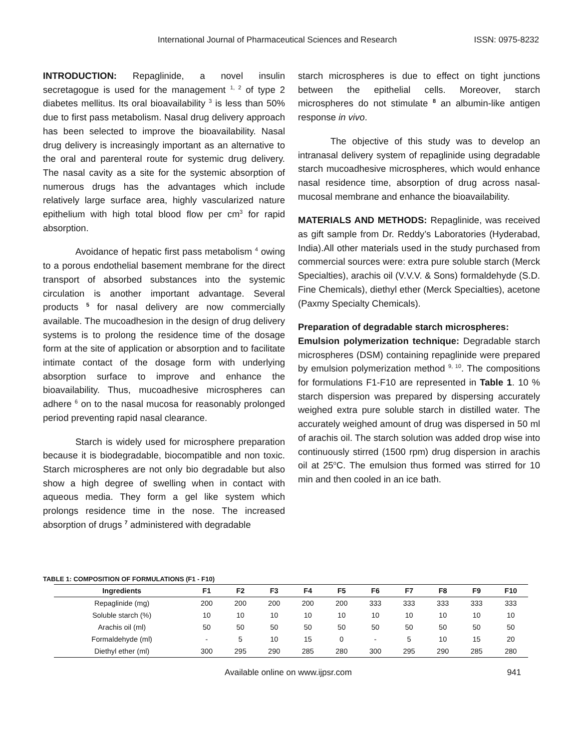International Journal of Pharmaceutical Sciences and Research ISSN: 0975-8232
INTRODUCTION: Repaglinide, a novel insulin secretagogue is used for the management <sup>1, 2</sup> of type 2 diabetes mellitus. Its oral bioavailability <sup>3</sup> is less than 50% due to first pass metabolism. Nasal drug delivery approach has been selected to improve the bioavailability. Nasal drug delivery is increasingly important as an alternative to the oral and parenteral route for systemic drug delivery. The nasal cavity as a site for the systemic absorption of numerous drugs has the advantages which include relatively large surface area, highly vascularized nature epithelium with high total blood flow per cm<sup>3</sup> for rapid absorption.
Avoidance of hepatic first pass metabolism <sup>4</sup> owing to a porous endothelial basement membrane for the direct transport of absorbed substances into the systemic circulation is another important advantage. Several products <sup>5</sup> for nasal delivery are now commercially available. The mucoadhesion in the design of drug delivery systems is to prolong the residence time of the dosage form at the site of application or absorption and to facilitate intimate contact of the dosage form with underlying absorption surface to improve and enhance the bioavailability. Thus, mucoadhesive microspheres can adhere <sup>6</sup> on to the nasal mucosa for reasonably prolonged period preventing rapid nasal clearance.
Starch is widely used for microsphere preparation because it is biodegradable, biocompatible and non toxic. Starch microspheres are not only bio degradable but also show a high degree of swelling when in contact with aqueous media. They form a gel like system which prolongs residence time in the nose. The increased absorption of drugs <sup>7</sup> administered with degradable
starch microspheres is due to effect on tight junctions between the epithelial cells. Moreover, starch microspheres do not stimulate <sup>8</sup> an albumin-like antigen response in vivo.
The objective of this study was to develop an intranasal delivery system of repaglinide using degradable starch mucoadhesive microspheres, which would enhance nasal residence time, absorption of drug across nasal-mucosal membrane and enhance the bioavailability.
MATERIALS AND METHODS: Repaglinide, was received as gift sample from Dr. Reddy’s Laboratories (Hyderabad, India).All other materials used in the study purchased from commercial sources were: extra pure soluble starch (Merck Specialties), arachis oil (V.V.V. & Sons) formaldehyde (S.D. Fine Chemicals), diethyl ether (Merck Specialties), acetone (Paxmy Specialty Chemicals).
Preparation of degradable starch microspheres:
Emulsion polymerization technique: Degradable starch microspheres (DSM) containing repaglinide were prepared by emulsion polymerization method <sup>9, 10</sup>. The compositions for formulations F1-F10 are represented in Table 1. 10 % starch dispersion was prepared by dispersing accurately weighed extra pure soluble starch in distilled water. The accurately weighed amount of drug was dispersed in 50 ml of arachis oil. The starch solution was added drop wise into continuously stirred (1500 rpm) drug dispersion in arachis oil at 25<sup>o</sup>C. The emulsion thus formed was stirred for 10 min and then cooled in an ice bath.
TABLE 1: COMPOSITION OF FORMULATIONS (F1 - F10)
| Ingredients | F1 | F2 | F3 | F4 | F5 | F6 | F7 | F8 | F9 | F10 |
| --- | --- | --- | --- | --- | --- | --- | --- | --- | --- | --- |
| Repaglinide (mg) | 200 | 200 | 200 | 200 | 200 | 333 | 333 | 333 | 333 | 333 |
| Soluble starch (%) | 10 | 10 | 10 | 10 | 10 | 10 | 10 | 10 | 10 | 10 |
| Arachis oil (ml) | 50 | 50 | 50 | 50 | 50 | 50 | 50 | 50 | 50 | 50 |
| Formaldehyde (ml) | - | 5 | 10 | 15 | 0 | - | 5 | 10 | 15 | 20 |
| Diethyl ether (ml) | 300 | 295 | 290 | 285 | 280 | 300 | 295 | 290 | 285 | 280 |
Available online on www.ijpsr.com 941